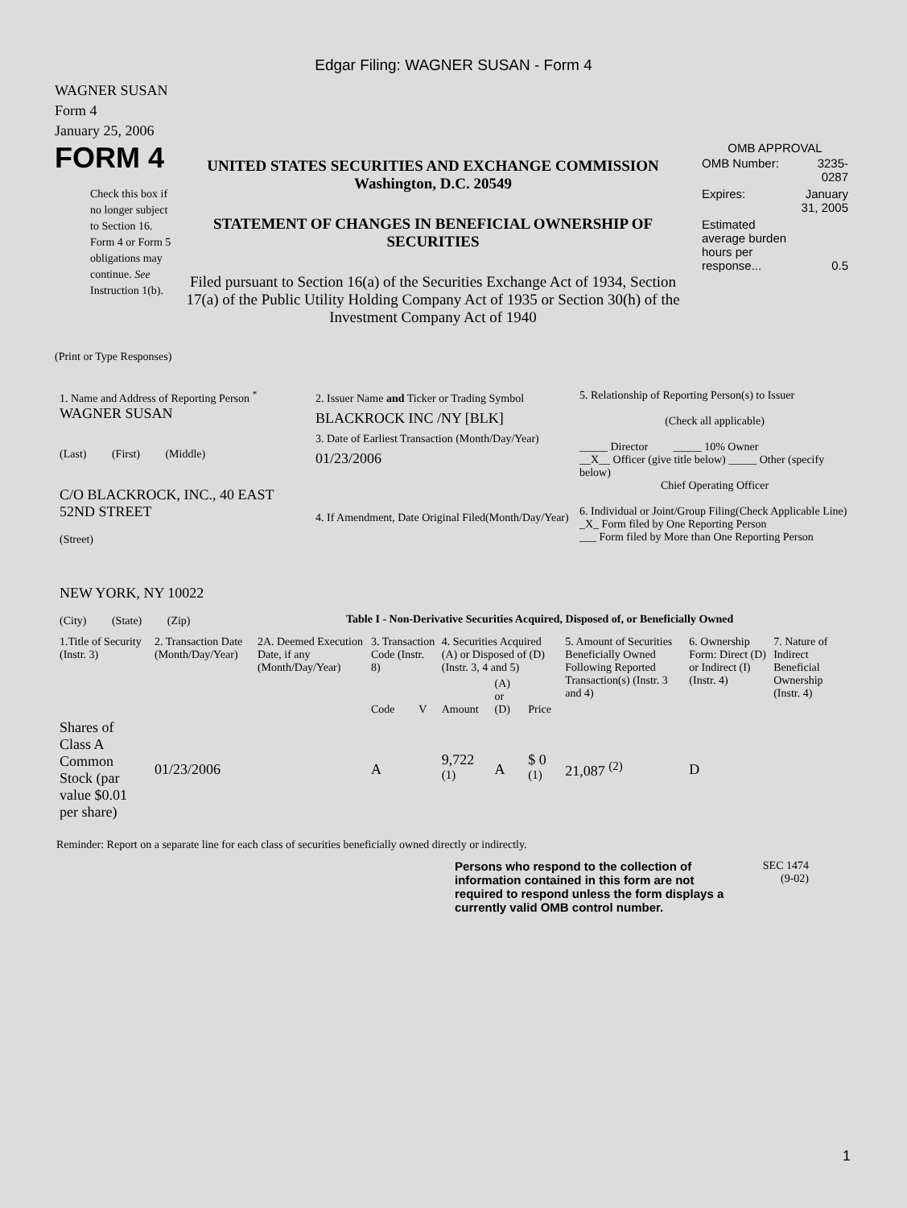Edgar Filing: WAGNER SUSAN - Form 4
WAGNER SUSAN
Form 4
January 25, 2006
FORM 4
Check this box if no longer subject to Section 16. Form 4 or Form 5 obligations may continue. See Instruction 1(b).
UNITED STATES SECURITIES AND EXCHANGE COMMISSION
Washington, D.C. 20549
STATEMENT OF CHANGES IN BENEFICIAL OWNERSHIP OF SECURITIES
Filed pursuant to Section 16(a) of the Securities Exchange Act of 1934, Section 17(a) of the Public Utility Holding Company Act of 1935 or Section 30(h) of the Investment Company Act of 1940
OMB APPROVAL
| OMB Number: | 3235-0287 |
| Expires: | January 31, 2005 |
| Estimated average burden hours per response... | 0.5 |
(Print or Type Responses)
| 1. Name and Address of Reporting Person <sup>*</sup> WAGNER SUSAN (Last) (First) (Middle) C/O BLACKROCK, INC., 40 EAST 52ND STREET (Street) NEW YORK, NY 10022 (City) (State) (Zip) | 2. Issuer Name and Ticker or Trading Symbol BLACKROCK INC /NY [BLK] 3. Date of Earliest Transaction (Month/Day/Year) 01/23/2006 4. If Amendment, Date Original Filed(Month/Day/Year) | 5. Relationship of Reporting Person(s) to Issuer (Check all applicable) _____ Director _____ 10% Owner __X__ Officer (give title below) _____ Other (specify below) Chief Operating Officer 6. Individual or Joint/Group Filing(Check Applicable Line) _X_ Form filed by One Reporting Person ___ Form filed by More than One Reporting Person |
Table I - Non-Derivative Securities Acquired, Disposed of, or Beneficially Owned
| 1.Title of Security (Instr. 3) | 2. Transaction Date (Month/Day/Year) | 2A. Deemed Execution Date, if any (Month/Day/Year) | 3. Transaction Code (Instr. 8) | | 4. Securities Acquired (A) or Disposed of (D) (Instr. 3, 4 and 5) | | | 5. Amount of Securities Beneficially Owned Following Reported Transaction(s) (Instr. 3 and 4) | 6. Ownership Form: Direct (D) or Indirect (I) (Instr. 4) | 7. Nature of Indirect Beneficial Ownership (Instr. 4) |
| --- | --- | --- | --- | --- | --- | --- | --- | --- | --- | --- |
| | | | Code | V | Amount | (A) or (D) | Price | | | |
| Shares of Class A Common Stock (par value $0.01 per share) | 01/23/2006 | | A | | 9,722 <sup>(1)</sup> | A | $ 0 <sup>(1)</sup> | 21,087 <sup>(2)</sup> | D | |
Reminder: Report on a separate line for each class of securities beneficially owned directly or indirectly.
Persons who respond to the collection of information contained in this form are not required to respond unless the form displays a currently valid OMB control number.
SEC 1474
(9-02)
1